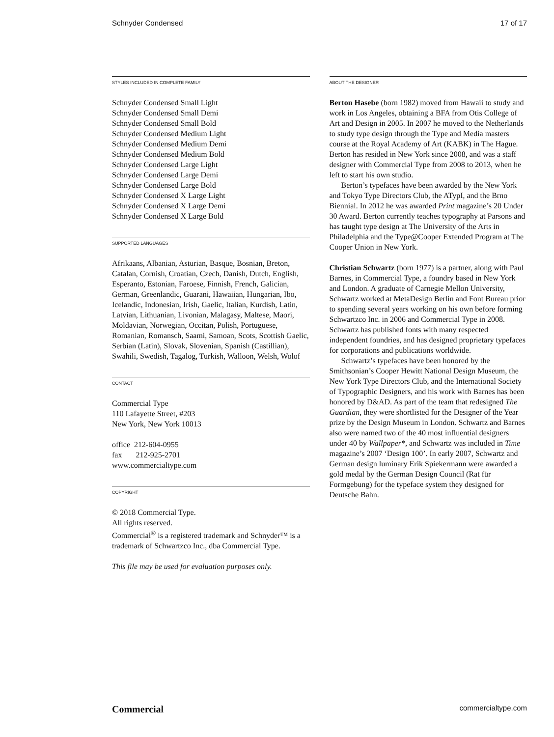Schnyder Condensed 17 of 17
STYLES INCLUDED IN COMPLETE FAMILY
Schnyder Condensed Small Light
Schnyder Condensed Small Demi
Schnyder Condensed Small Bold
Schnyder Condensed Medium Light
Schnyder Condensed Medium Demi
Schnyder Condensed Medium Bold
Schnyder Condensed Large Light
Schnyder Condensed Large Demi
Schnyder Condensed Large Bold
Schnyder Condensed X Large Light
Schnyder Condensed X Large Demi
Schnyder Condensed X Large Bold
SUPPORTED LANGUAGES
Afrikaans, Albanian, Asturian, Basque, Bosnian, Breton, Catalan, Cornish, Croatian, Czech, Danish, Dutch, English, Esperanto, Estonian, Faroese, Finnish, French, Galician, German, Greenlandic, Guarani, Hawaiian, Hungarian, Ibo, Icelandic, Indonesian, Irish, Gaelic, Italian, Kurdish, Latin, Latvian, Lithuanian, Livonian, Malagasy, Maltese, Maori, Moldavian, Norwegian, Occitan, Polish, Portuguese, Romanian, Romansch, Saami, Samoan, Scots, Scottish Gaelic, Serbian (Latin), Slovak, Slovenian, Spanish (Castillian), Swahili, Swedish, Tagalog, Turkish, Walloon, Welsh, Wolof
CONTACT
Commercial Type
110 Lafayette Street, #203
New York, New York 10013
office 212-604-0955
fax 212-925-2701
www.commercialtype.com
COPYRIGHT
© 2018 Commercial Type.
All rights reserved.
Commercial<sup>®</sup> is a registered trademark and Schnyder™ is a trademark of Schwartzco Inc., dba Commercial Type.
This file may be used for evaluation purposes only.
ABOUT THE DESIGNER
Berton Hasebe (born 1982) moved from Hawaii to study and work in Los Angeles, obtaining a BFA from Otis College of Art and Design in 2005. In 2007 he moved to the Netherlands to study type design through the Type and Media masters course at the Royal Academy of Art (KABK) in The Hague. Berton has resided in New York since 2008, and was a staff designer with Commercial Type from 2008 to 2013, when he left to start his own studio.
Berton’s typefaces have been awarded by the New York and Tokyo Type Directors Club, the ATypI, and the Brno Biennial. In 2012 he was awarded Print magazine’s 20 Under 30 Award. Berton currently teaches typography at Parsons and has taught type design at The University of the Arts in Philadelphia and the Type@Cooper Extended Program at The Cooper Union in New York.
Christian Schwartz (born 1977) is a partner, along with Paul Barnes, in Commercial Type, a foundry based in New York and London. A graduate of Carnegie Mellon University, Schwartz worked at MetaDesign Berlin and Font Bureau prior to spending several years working on his own before forming Schwartzco Inc. in 2006 and Commercial Type in 2008. Schwartz has published fonts with many respected independent foundries, and has designed proprietary typefaces for corporations and publications worldwide.
Schwartz’s typefaces have been honored by the Smithsonian’s Cooper Hewitt National Design Museum, the New York Type Directors Club, and the International Society of Typographic Designers, and his work with Barnes has been honored by D&AD. As part of the team that redesigned The Guardian, they were shortlisted for the Designer of the Year prize by the Design Museum in London. Schwartz and Barnes also were named two of the 40 most influential designers under 40 by Wallpaper*, and Schwartz was included in Time magazine’s 2007 ‘Design 100’. In early 2007, Schwartz and German design luminary Erik Spiekermann were awarded a gold medal by the German Design Council (Rat für Formgebung) for the typeface system they designed for Deutsche Bahn.
Commercial commercialtype.com